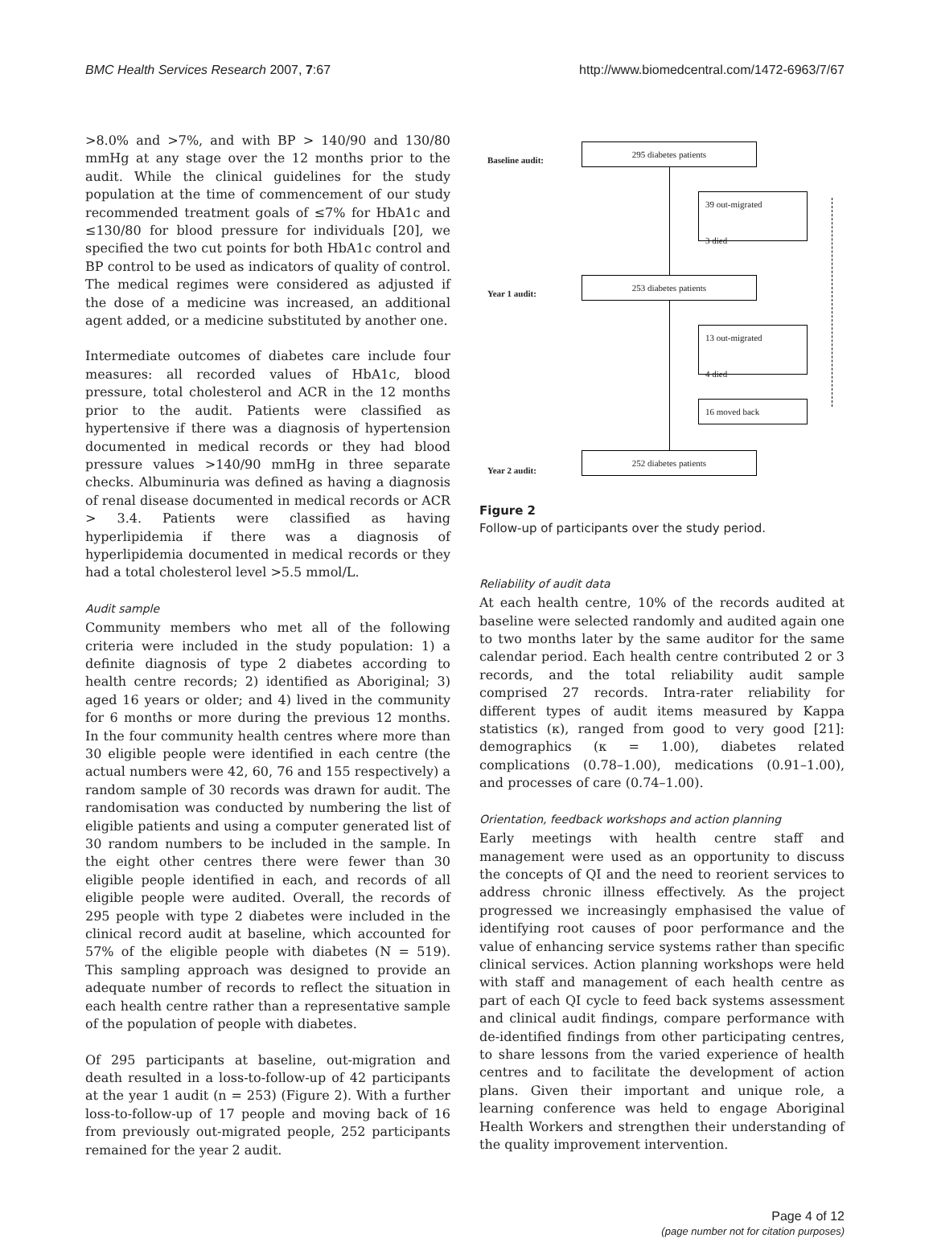BMC Health Services Research 2007, 7:67 http://www.biomedcentral.com/1472-6963/7/67
>8.0% and >7%, and with BP > 140/90 and 130/80 mmHg at any stage over the 12 months prior to the audit. While the clinical guidelines for the study population at the time of commencement of our study recommended treatment goals of ≤7% for HbA1c and ≤130/80 for blood pressure for individuals [20], we specified the two cut points for both HbA1c control and BP control to be used as indicators of quality of control. The medical regimes were considered as adjusted if the dose of a medicine was increased, an additional agent added, or a medicine substituted by another one.
Intermediate outcomes of diabetes care include four measures: all recorded values of HbA1c, blood pressure, total cholesterol and ACR in the 12 months prior to the audit. Patients were classified as hypertensive if there was a diagnosis of hypertension documented in medical records or they had blood pressure values >140/90 mmHg in three separate checks. Albuminuria was defined as having a diagnosis of renal disease documented in medical records or ACR > 3.4. Patients were classified as having hyperlipidemia if there was a diagnosis of hyperlipidemia documented in medical records or they had a total cholesterol level >5.5 mmol/L.
Audit sample
Community members who met all of the following criteria were included in the study population: 1) a definite diagnosis of type 2 diabetes according to health centre records; 2) identified as Aboriginal; 3) aged 16 years or older; and 4) lived in the community for 6 months or more during the previous 12 months. In the four community health centres where more than 30 eligible people were identified in each centre (the actual numbers were 42, 60, 76 and 155 respectively) a random sample of 30 records was drawn for audit. The randomisation was conducted by numbering the list of eligible patients and using a computer generated list of 30 random numbers to be included in the sample. In the eight other centres there were fewer than 30 eligible people identified in each, and records of all eligible people were audited. Overall, the records of 295 people with type 2 diabetes were included in the clinical record audit at baseline, which accounted for 57% of the eligible people with diabetes (N = 519). This sampling approach was designed to provide an adequate number of records to reflect the situation in each health centre rather than a representative sample of the population of people with diabetes.
Of 295 participants at baseline, out-migration and death resulted in a loss-to-follow-up of 42 participants at the year 1 audit (n = 253) (Figure 2). With a further loss-to-follow-up of 17 people and moving back of 16 from previously out-migrated people, 252 participants remained for the year 2 audit.
Baseline audit:
295 diabetes patients
39 out-migrated
3 died
Year 1 audit:
253 diabetes patients
13 out-migrated
4 died
16 moved back
Year 2 audit:
252 diabetes patients
Figure 2
Follow-up of participants over the study period.
Reliability of audit data
At each health centre, 10% of the records audited at baseline were selected randomly and audited again one to two months later by the same auditor for the same calendar period. Each health centre contributed 2 or 3 records, and the total reliability audit sample comprised 27 records. Intra-rater reliability for different types of audit items measured by Kappa statistics (κ), ranged from good to very good [21]: demographics (κ = 1.00), diabetes related complications (0.78–1.00), medications (0.91–1.00), and processes of care (0.74–1.00).
Orientation, feedback workshops and action planning
Early meetings with health centre staff and management were used as an opportunity to discuss the concepts of QI and the need to reorient services to address chronic illness effectively. As the project progressed we increasingly emphasised the value of identifying root causes of poor performance and the value of enhancing service systems rather than specific clinical services. Action planning workshops were held with staff and management of each health centre as part of each QI cycle to feed back systems assessment and clinical audit findings, compare performance with de-identified findings from other participating centres, to share lessons from the varied experience of health centres and to facilitate the development of action plans. Given their important and unique role, a learning conference was held to engage Aboriginal Health Workers and strengthen their understanding of the quality improvement intervention.
Page 4 of 12
(page number not for citation purposes)